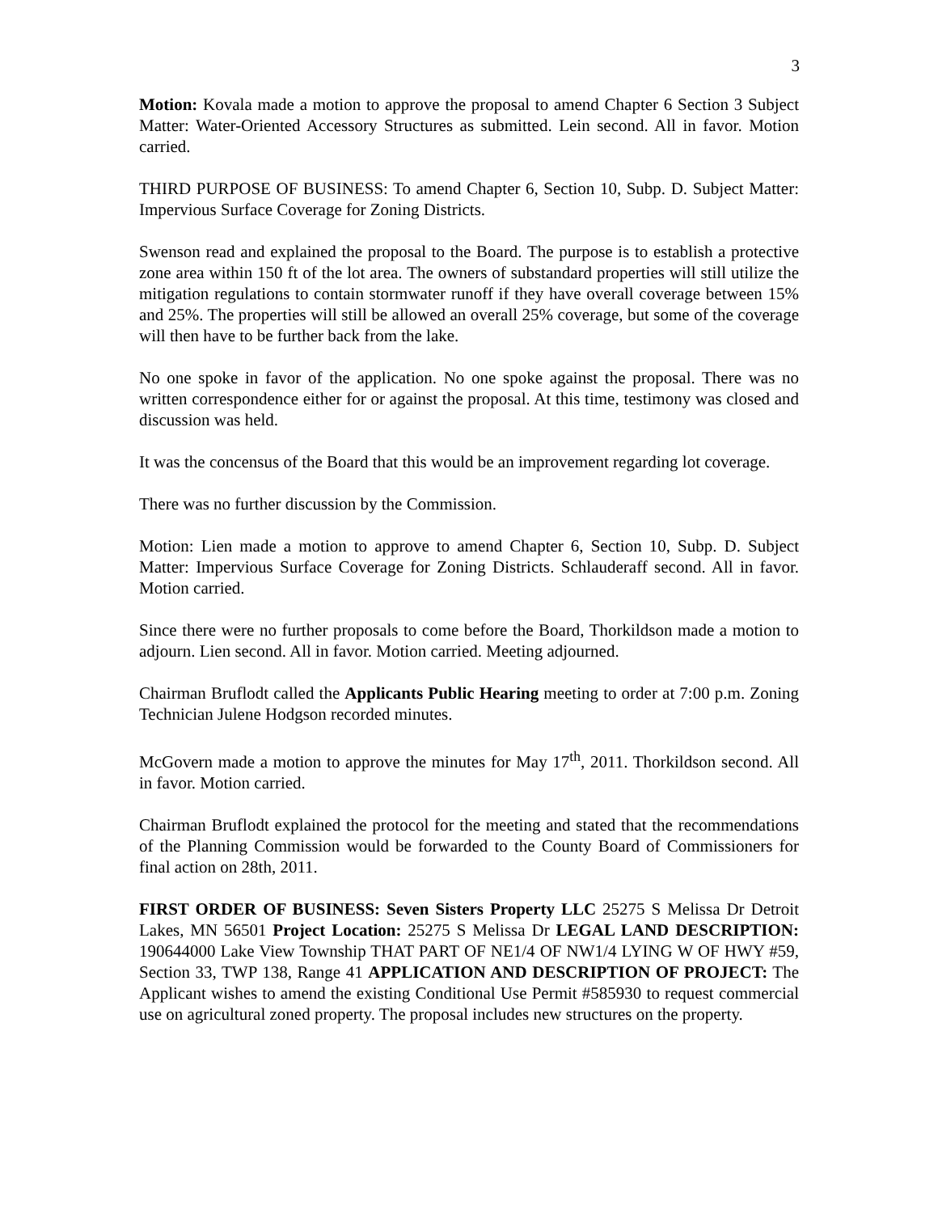3
Motion: Kovala made a motion to approve the proposal to amend Chapter 6 Section 3 Subject Matter: Water-Oriented Accessory Structures as submitted. Lein second. All in favor. Motion carried.
THIRD PURPOSE OF BUSINESS: To amend Chapter 6, Section 10, Subp. D. Subject Matter: Impervious Surface Coverage for Zoning Districts.
Swenson read and explained the proposal to the Board. The purpose is to establish a protective zone area within 150 ft of the lot area. The owners of substandard properties will still utilize the mitigation regulations to contain stormwater runoff if they have overall coverage between 15% and 25%. The properties will still be allowed an overall 25% coverage, but some of the coverage will then have to be further back from the lake.
No one spoke in favor of the application. No one spoke against the proposal. There was no written correspondence either for or against the proposal. At this time, testimony was closed and discussion was held.
It was the concensus of the Board that this would be an improvement regarding lot coverage.
There was no further discussion by the Commission.
Motion: Lien made a motion to approve to amend Chapter 6, Section 10, Subp. D. Subject Matter: Impervious Surface Coverage for Zoning Districts. Schlauderaff second. All in favor. Motion carried.
Since there were no further proposals to come before the Board, Thorkildson made a motion to adjourn. Lien second. All in favor. Motion carried. Meeting adjourned.
Chairman Bruflodt called the Applicants Public Hearing meeting to order at 7:00 p.m. Zoning Technician Julene Hodgson recorded minutes.
McGovern made a motion to approve the minutes for May 17<sup>th</sup>, 2011. Thorkildson second. All in favor. Motion carried.
Chairman Bruflodt explained the protocol for the meeting and stated that the recommendations of the Planning Commission would be forwarded to the County Board of Commissioners for final action on 28th, 2011.
FIRST ORDER OF BUSINESS: Seven Sisters Property LLC 25275 S Melissa Dr Detroit Lakes, MN 56501 Project Location: 25275 S Melissa Dr LEGAL LAND DESCRIPTION: 190644000 Lake View Township THAT PART OF NE1/4 OF NW1/4 LYING W OF HWY #59, Section 33, TWP 138, Range 41 APPLICATION AND DESCRIPTION OF PROJECT: The Applicant wishes to amend the existing Conditional Use Permit #585930 to request commercial use on agricultural zoned property. The proposal includes new structures on the property.